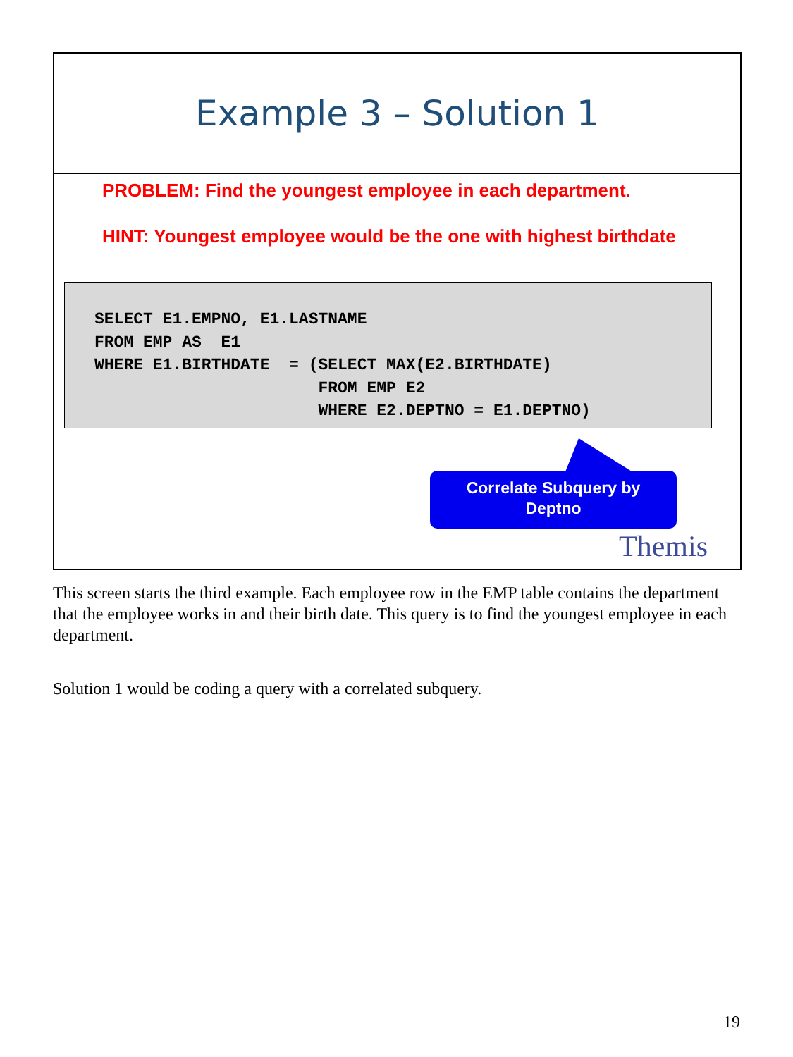Example 3 – Solution 1
PROBLEM: Find the youngest employee in each department.
HINT: Youngest employee would be the one with highest birthdate
SELECT E1.EMPNO, E1.LASTNAME
FROM EMP AS  E1
WHERE E1.BIRTHDATE  = (SELECT MAX(E2.BIRTHDATE)
                       FROM EMP E2
                       WHERE E2.DEPTNO = E1.DEPTNO)
Correlate Subquery by
Deptno
Themis
This screen starts the third example. Each employee row in the EMP table contains the department that the employee works in and their birth date. This query is to find the youngest employee in each department.
Solution 1 would be coding a query with a correlated subquery.
19